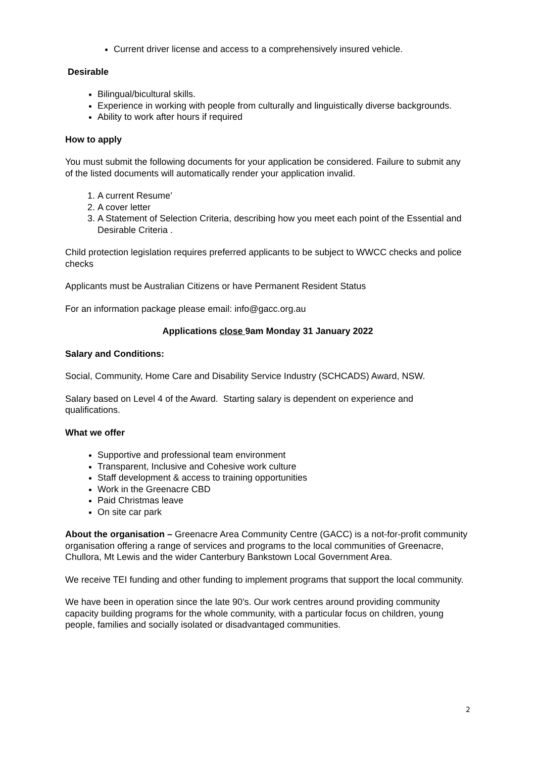Current driver license and access to a comprehensively insured vehicle.
Desirable
Bilingual/bicultural skills.
Experience in working with people from culturally and linguistically diverse backgrounds.
Ability to work after hours if required
How to apply
You must submit the following documents for your application be considered. Failure to submit any of the listed documents will automatically render your application invalid.
1. A current Resume’
2. A cover letter
3. A Statement of Selection Criteria, describing how you meet each point of the Essential and Desirable Criteria .
Child protection legislation requires preferred applicants to be subject to WWCC checks and police checks
Applicants must be Australian Citizens or have Permanent Resident Status
For an information package please email: info@gacc.org.au
Applications close 9am Monday 31 January 2022
Salary and Conditions:
Social, Community, Home Care and Disability Service Industry (SCHCADS) Award, NSW.
Salary based on Level 4 of the Award. Starting salary is dependent on experience and qualifications.
What we offer
Supportive and professional team environment
Transparent, Inclusive and Cohesive work culture
Staff development & access to training opportunities
Work in the Greenacre CBD
Paid Christmas leave
On site car park
About the organisation – Greenacre Area Community Centre (GACC) is a not-for-profit community organisation offering a range of services and programs to the local communities of Greenacre, Chullora, Mt Lewis and the wider Canterbury Bankstown Local Government Area.
We receive TEI funding and other funding to implement programs that support the local community.
We have been in operation since the late 90’s. Our work centres around providing community capacity building programs for the whole community, with a particular focus on children, young people, families and socially isolated or disadvantaged communities.
2